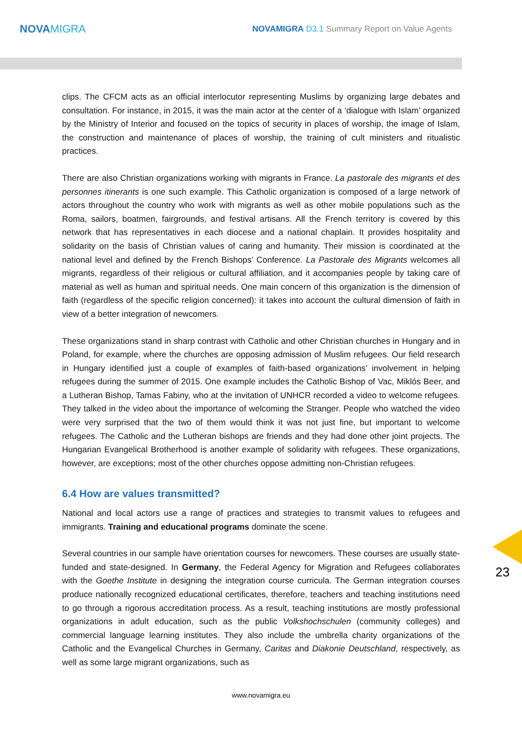NOVAMIGRA
NOVAMIGRA D3.1 Summary Report on Value Agents
clips. The CFCM acts as an official interlocutor representing Muslims by organizing large debates and consultation. For instance, in 2015, it was the main actor at the center of a ‘dialogue with Islam’ organized by the Ministry of Interior and focused on the topics of security in places of worship, the image of Islam, the construction and maintenance of places of worship, the training of cult ministers and ritualistic practices.
There are also Christian organizations working with migrants in France. La pastorale des migrants et des personnes itinerants is one such example. This Catholic organization is composed of a large network of actors throughout the country who work with migrants as well as other mobile populations such as the Roma, sailors, boatmen, fairgrounds, and festival artisans. All the French territory is covered by this network that has representatives in each diocese and a national chaplain. It provides hospitality and solidarity on the basis of Christian values of caring and humanity. Their mission is coordinated at the national level and defined by the French Bishops’ Conference. La Pastorale des Migrants welcomes all migrants, regardless of their religious or cultural affiliation, and it accompanies people by taking care of material as well as human and spiritual needs. One main concern of this organization is the dimension of faith (regardless of the specific religion concerned): it takes into account the cultural dimension of faith in view of a better integration of newcomers.
These organizations stand in sharp contrast with Catholic and other Christian churches in Hungary and in Poland, for example, where the churches are opposing admission of Muslim refugees. Our field research in Hungary identified just a couple of examples of faith-based organizations’ involvement in helping refugees during the summer of 2015. One example includes the Catholic Bishop of Vac, Miklós Beer, and a Lutheran Bishop, Tamas Fabiny, who at the invitation of UNHCR recorded a video to welcome refugees. They talked in the video about the importance of welcoming the Stranger. People who watched the video were very surprised that the two of them would think it was not just fine, but important to welcome refugees. The Catholic and the Lutheran bishops are friends and they had done other joint projects. The Hungarian Evangelical Brotherhood is another example of solidarity with refugees. These organizations, however, are exceptions; most of the other churches oppose admitting non-Christian refugees.
6.4 How are values transmitted?
National and local actors use a range of practices and strategies to transmit values to refugees and immigrants. Training and educational programs dominate the scene.
Several countries in our sample have orientation courses for newcomers. These courses are usually state-funded and state-designed. In Germany, the Federal Agency for Migration and Refugees collaborates with the Goethe Institute in designing the integration course curricula. The German integration courses produce nationally recognized educational certificates, therefore, teachers and teaching institutions need to go through a rigorous accreditation process. As a result, teaching institutions are mostly professional organizations in adult education, such as the public Volkshochschulen (community colleges) and commercial language learning institutes. They also include the umbrella charity organizations of the Catholic and the Evangelical Churches in Germany, Caritas and Diakonie Deutschland, respectively, as well as some large migrant organizations, such as
23
www.novamigra.eu